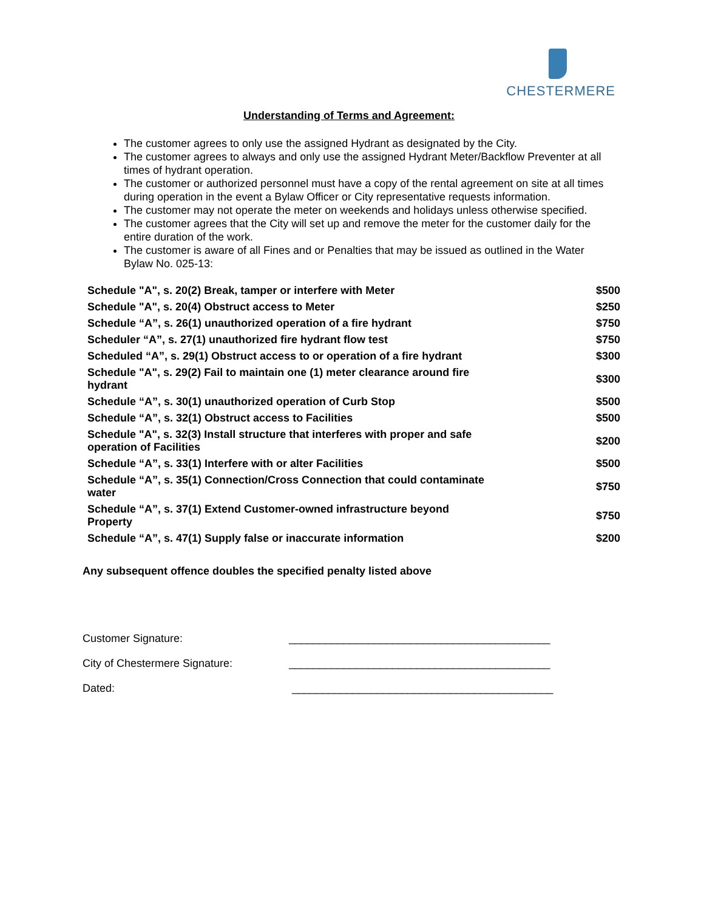CHESTERMERE
Understanding of Terms and Agreement:
The customer agrees to only use the assigned Hydrant as designated by the City.
The customer agrees to always and only use the assigned Hydrant Meter/Backflow Preventer at all times of hydrant operation.
The customer or authorized personnel must have a copy of the rental agreement on site at all times during operation in the event a Bylaw Officer or City representative requests information.
The customer may not operate the meter on weekends and holidays unless otherwise specified.
The customer agrees that the City will set up and remove the meter for the customer daily for the entire duration of the work.
The customer is aware of all Fines and or Penalties that may be issued as outlined in the Water Bylaw No. 025-13:
| Schedule "A", s. 20(2) Break, tamper or interfere with Meter | $500 |
| Schedule "A", s. 20(4) Obstruct access to Meter | $250 |
| Schedule “A”, s. 26(1) unauthorized operation of a fire hydrant | $750 |
| Scheduler “A”, s. 27(1) unauthorized fire hydrant flow test | $750 |
| Scheduled “A”, s. 29(1) Obstruct access to or operation of a fire hydrant | $300 |
| Schedule "A", s. 29(2) Fail to maintain one (1) meter clearance around fire hydrant | $300 |
| Schedule “A”, s. 30(1) unauthorized operation of Curb Stop | $500 |
| Schedule “A”, s. 32(1) Obstruct access to Facilities | $500 |
| Schedule "A", s. 32(3) Install structure that interferes with proper and safe operation of Facilities | $200 |
| Schedule “A”, s. 33(1) Interfere with or alter Facilities | $500 |
| Schedule “A”, s. 35(1) Connection/Cross Connection that could contaminate water | $750 |
| Schedule “A”, s. 37(1) Extend Customer-owned infrastructure beyond Property | $750 |
| Schedule “A”, s. 47(1) Supply false or inaccurate information | $200 |
Any subsequent offence doubles the specified penalty listed above
Customer Signature: ___________________________________________
City of Chestermere Signature: ___________________________________________
Dated: ___________________________________________